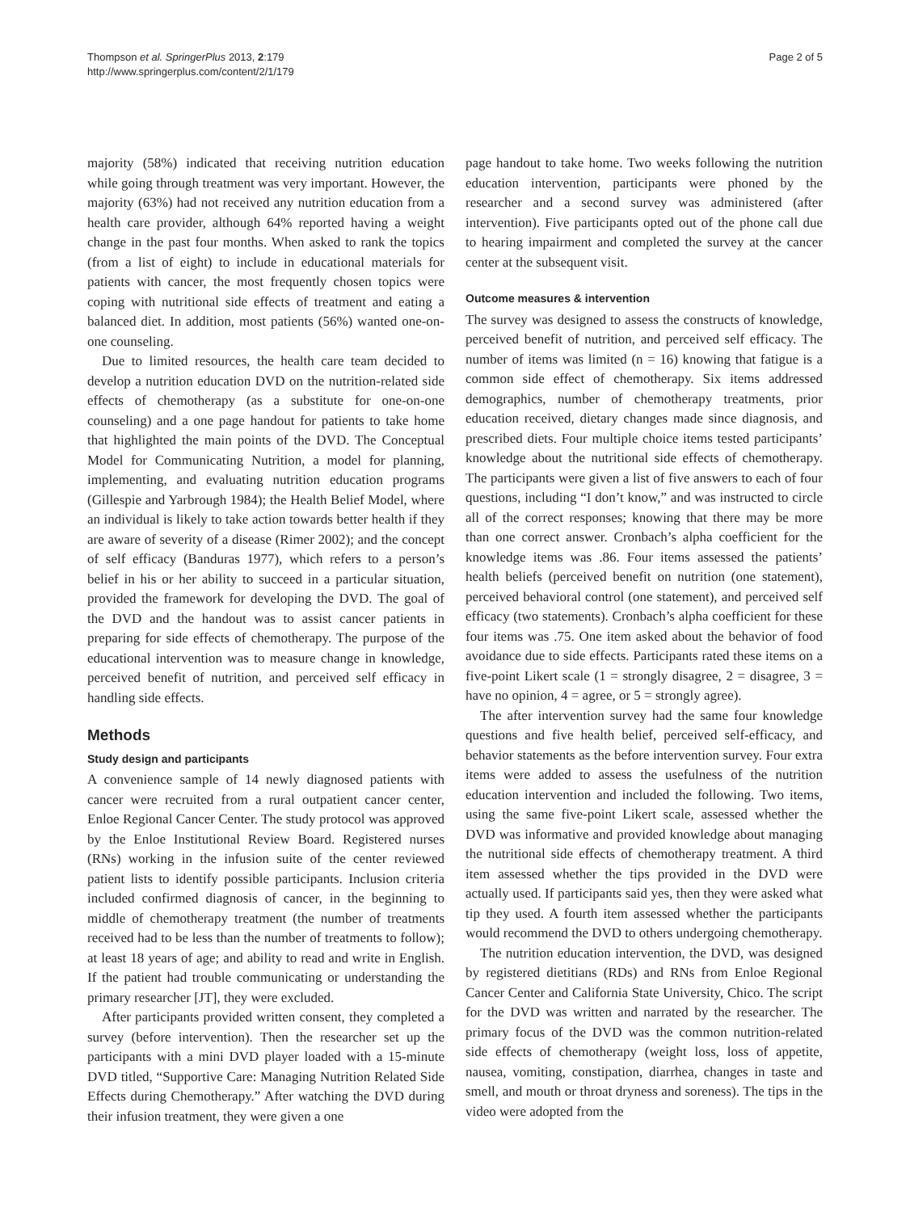Thompson et al. SpringerPlus 2013, 2:179
http://www.springerplus.com/content/2/1/179
Page 2 of 5
majority (58%) indicated that receiving nutrition education while going through treatment was very important. However, the majority (63%) had not received any nutrition education from a health care provider, although 64% reported having a weight change in the past four months. When asked to rank the topics (from a list of eight) to include in educational materials for patients with cancer, the most frequently chosen topics were coping with nutritional side effects of treatment and eating a balanced diet. In addition, most patients (56%) wanted one-on-one counseling.
Due to limited resources, the health care team decided to develop a nutrition education DVD on the nutrition-related side effects of chemotherapy (as a substitute for one-on-one counseling) and a one page handout for patients to take home that highlighted the main points of the DVD. The Conceptual Model for Communicating Nutrition, a model for planning, implementing, and evaluating nutrition education programs (Gillespie and Yarbrough 1984); the Health Belief Model, where an individual is likely to take action towards better health if they are aware of severity of a disease (Rimer 2002); and the concept of self efficacy (Banduras 1977), which refers to a person’s belief in his or her ability to succeed in a particular situation, provided the framework for developing the DVD. The goal of the DVD and the handout was to assist cancer patients in preparing for side effects of chemotherapy. The purpose of the educational intervention was to measure change in knowledge, perceived benefit of nutrition, and perceived self efficacy in handling side effects.
Methods
Study design and participants
A convenience sample of 14 newly diagnosed patients with cancer were recruited from a rural outpatient cancer center, Enloe Regional Cancer Center. The study protocol was approved by the Enloe Institutional Review Board. Registered nurses (RNs) working in the infusion suite of the center reviewed patient lists to identify possible participants. Inclusion criteria included confirmed diagnosis of cancer, in the beginning to middle of chemotherapy treatment (the number of treatments received had to be less than the number of treatments to follow); at least 18 years of age; and ability to read and write in English. If the patient had trouble communicating or understanding the primary researcher [JT], they were excluded.
After participants provided written consent, they completed a survey (before intervention). Then the researcher set up the participants with a mini DVD player loaded with a 15-minute DVD titled, “Supportive Care: Managing Nutrition Related Side Effects during Chemotherapy.” After watching the DVD during their infusion treatment, they were given a one
page handout to take home. Two weeks following the nutrition education intervention, participants were phoned by the researcher and a second survey was administered (after intervention). Five participants opted out of the phone call due to hearing impairment and completed the survey at the cancer center at the subsequent visit.
Outcome measures & intervention
The survey was designed to assess the constructs of knowledge, perceived benefit of nutrition, and perceived self efficacy. The number of items was limited (n = 16) knowing that fatigue is a common side effect of chemotherapy. Six items addressed demographics, number of chemotherapy treatments, prior education received, dietary changes made since diagnosis, and prescribed diets. Four multiple choice items tested participants’ knowledge about the nutritional side effects of chemotherapy. The participants were given a list of five answers to each of four questions, including “I don’t know,” and was instructed to circle all of the correct responses; knowing that there may be more than one correct answer. Cronbach’s alpha coefficient for the knowledge items was .86. Four items assessed the patients’ health beliefs (perceived benefit on nutrition (one statement), perceived behavioral control (one statement), and perceived self efficacy (two statements). Cronbach’s alpha coefficient for these four items was .75. One item asked about the behavior of food avoidance due to side effects. Participants rated these items on a five-point Likert scale (1 = strongly disagree, 2 = disagree, 3 = have no opinion, 4 = agree, or 5 = strongly agree).
The after intervention survey had the same four knowledge questions and five health belief, perceived self-efficacy, and behavior statements as the before intervention survey. Four extra items were added to assess the usefulness of the nutrition education intervention and included the following. Two items, using the same five-point Likert scale, assessed whether the DVD was informative and provided knowledge about managing the nutritional side effects of chemotherapy treatment. A third item assessed whether the tips provided in the DVD were actually used. If participants said yes, then they were asked what tip they used. A fourth item assessed whether the participants would recommend the DVD to others undergoing chemotherapy.
The nutrition education intervention, the DVD, was designed by registered dietitians (RDs) and RNs from Enloe Regional Cancer Center and California State University, Chico. The script for the DVD was written and narrated by the researcher. The primary focus of the DVD was the common nutrition-related side effects of chemotherapy (weight loss, loss of appetite, nausea, vomiting, constipation, diarrhea, changes in taste and smell, and mouth or throat dryness and soreness). The tips in the video were adopted from the